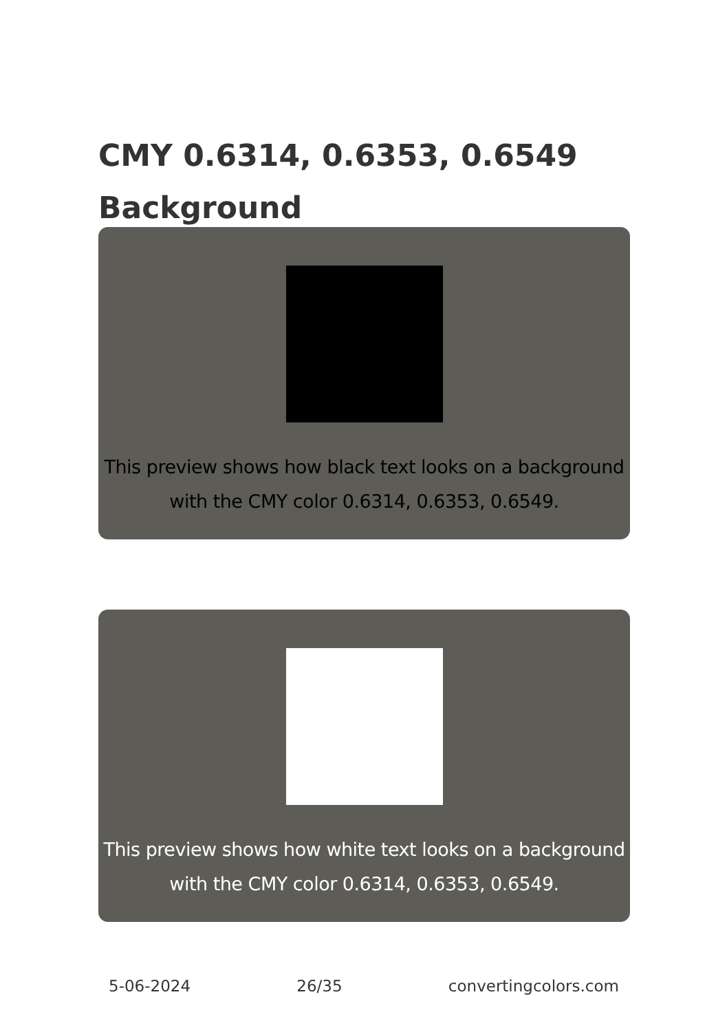CMY 0.6314, 0.6353, 0.6549 Background
This preview shows how black text looks on a background with the CMY color 0.6314, 0.6353, 0.6549.
This preview shows how white text looks on a background with the CMY color 0.6314, 0.6353, 0.6549.
5-06-2024 26/35 convertingcolors.com